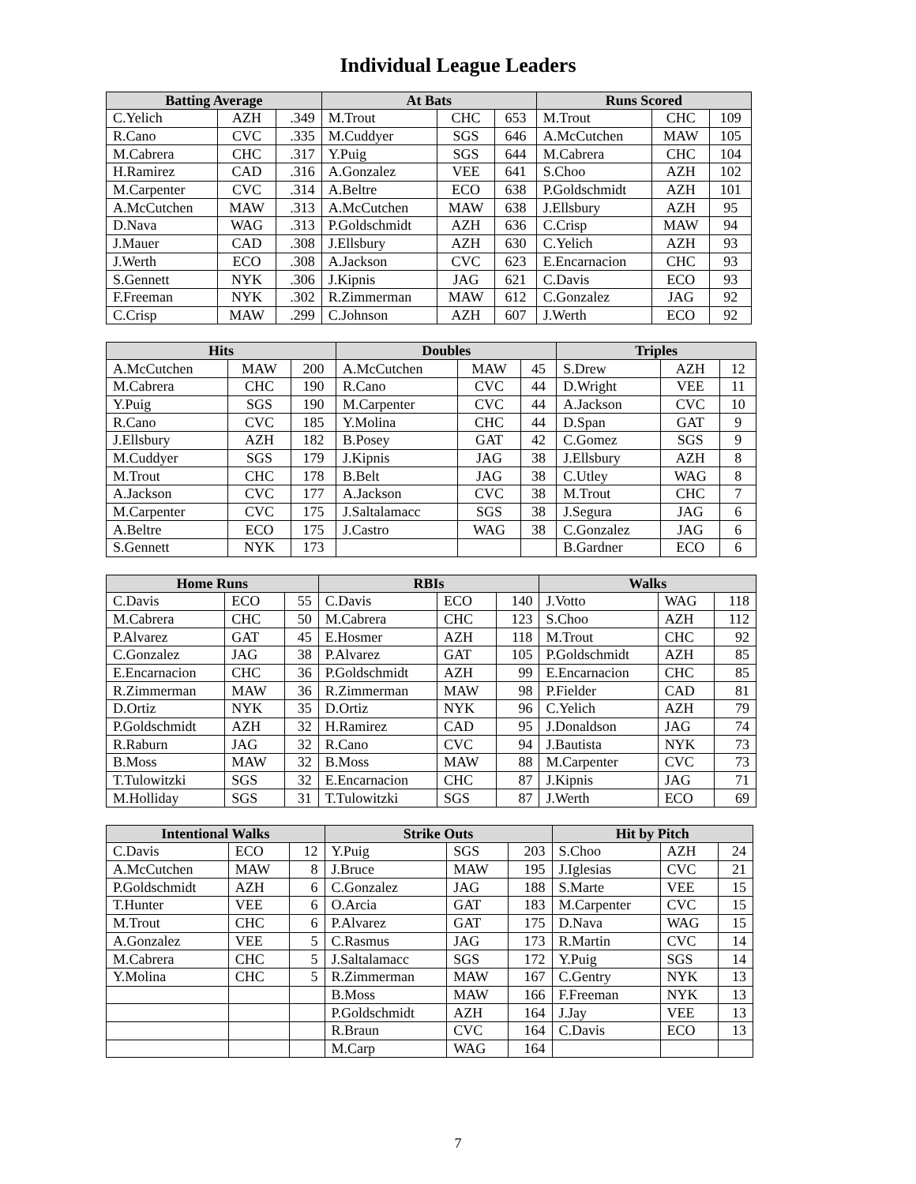Individual League Leaders
| Batting Average | | | At Bats | | | Runs Scored | | |
| --- | --- | --- | --- | --- | --- | --- | --- | --- |
| C.Yelich | AZH | .349 | M.Trout | CHC | 653 | M.Trout | CHC | 109 |
| R.Cano | CVC | .335 | M.Cuddyer | SGS | 646 | A.McCutchen | MAW | 105 |
| M.Cabrera | CHC | .317 | Y.Puig | SGS | 644 | M.Cabrera | CHC | 104 |
| H.Ramirez | CAD | .316 | A.Gonzalez | VEE | 641 | S.Choo | AZH | 102 |
| M.Carpenter | CVC | .314 | A.Beltre | ECO | 638 | P.Goldschmidt | AZH | 101 |
| A.McCutchen | MAW | .313 | A.McCutchen | MAW | 638 | J.Ellsbury | AZH | 95 |
| D.Nava | WAG | .313 | P.Goldschmidt | AZH | 636 | C.Crisp | MAW | 94 |
| J.Mauer | CAD | .308 | J.Ellsbury | AZH | 630 | C.Yelich | AZH | 93 |
| J.Werth | ECO | .308 | A.Jackson | CVC | 623 | E.Encarnacion | CHC | 93 |
| S.Gennett | NYK | .306 | J.Kipnis | JAG | 621 | C.Davis | ECO | 93 |
| F.Freeman | NYK | .302 | R.Zimmerman | MAW | 612 | C.Gonzalez | JAG | 92 |
| C.Crisp | MAW | .299 | C.Johnson | AZH | 607 | J.Werth | ECO | 92 |
| Hits | | | Doubles | | | Triples | | |
| --- | --- | --- | --- | --- | --- | --- | --- | --- |
| A.McCutchen | MAW | 200 | A.McCutchen | MAW | 45 | S.Drew | AZH | 12 |
| M.Cabrera | CHC | 190 | R.Cano | CVC | 44 | D.Wright | VEE | 11 |
| Y.Puig | SGS | 190 | M.Carpenter | CVC | 44 | A.Jackson | CVC | 10 |
| R.Cano | CVC | 185 | Y.Molina | CHC | 44 | D.Span | GAT | 9 |
| J.Ellsbury | AZH | 182 | B.Posey | GAT | 42 | C.Gomez | SGS | 9 |
| M.Cuddyer | SGS | 179 | J.Kipnis | JAG | 38 | J.Ellsbury | AZH | 8 |
| M.Trout | CHC | 178 | B.Belt | JAG | 38 | C.Utley | WAG | 8 |
| A.Jackson | CVC | 177 | A.Jackson | CVC | 38 | M.Trout | CHC | 7 |
| M.Carpenter | CVC | 175 | J.Saltalamacc | SGS | 38 | J.Segura | JAG | 6 |
| A.Beltre | ECO | 175 | J.Castro | WAG | 38 | C.Gonzalez | JAG | 6 |
| S.Gennett | NYK | 173 | | | | B.Gardner | ECO | 6 |
| Home Runs | | | RBIs | | | Walks | | |
| --- | --- | --- | --- | --- | --- | --- | --- | --- |
| C.Davis | ECO | 55 | C.Davis | ECO | 140 | J.Votto | WAG | 118 |
| M.Cabrera | CHC | 50 | M.Cabrera | CHC | 123 | S.Choo | AZH | 112 |
| P.Alvarez | GAT | 45 | E.Hosmer | AZH | 118 | M.Trout | CHC | 92 |
| C.Gonzalez | JAG | 38 | P.Alvarez | GAT | 105 | P.Goldschmidt | AZH | 85 |
| E.Encarnacion | CHC | 36 | P.Goldschmidt | AZH | 99 | E.Encarnacion | CHC | 85 |
| R.Zimmerman | MAW | 36 | R.Zimmerman | MAW | 98 | P.Fielder | CAD | 81 |
| D.Ortiz | NYK | 35 | D.Ortiz | NYK | 96 | C.Yelich | AZH | 79 |
| P.Goldschmidt | AZH | 32 | H.Ramirez | CAD | 95 | J.Donaldson | JAG | 74 |
| R.Raburn | JAG | 32 | R.Cano | CVC | 94 | J.Bautista | NYK | 73 |
| B.Moss | MAW | 32 | B.Moss | MAW | 88 | M.Carpenter | CVC | 73 |
| T.Tulowitzki | SGS | 32 | E.Encarnacion | CHC | 87 | J.Kipnis | JAG | 71 |
| M.Holliday | SGS | 31 | T.Tulowitzki | SGS | 87 | J.Werth | ECO | 69 |
| Intentional Walks | | | Strike Outs | | | Hit by Pitch | | |
| --- | --- | --- | --- | --- | --- | --- | --- | --- |
| C.Davis | ECO | 12 | Y.Puig | SGS | 203 | S.Choo | AZH | 24 |
| A.McCutchen | MAW | 8 | J.Bruce | MAW | 195 | J.Iglesias | CVC | 21 |
| P.Goldschmidt | AZH | 6 | C.Gonzalez | JAG | 188 | S.Marte | VEE | 15 |
| T.Hunter | VEE | 6 | O.Arcia | GAT | 183 | M.Carpenter | CVC | 15 |
| M.Trout | CHC | 6 | P.Alvarez | GAT | 175 | D.Nava | WAG | 15 |
| A.Gonzalez | VEE | 5 | C.Rasmus | JAG | 173 | R.Martin | CVC | 14 |
| M.Cabrera | CHC | 5 | J.Saltalamacc | SGS | 172 | Y.Puig | SGS | 14 |
| Y.Molina | CHC | 5 | R.Zimmerman | MAW | 167 | C.Gentry | NYK | 13 |
| | | | B.Moss | MAW | 166 | F.Freeman | NYK | 13 |
| | | | P.Goldschmidt | AZH | 164 | J.Jay | VEE | 13 |
| | | | R.Braun | CVC | 164 | C.Davis | ECO | 13 |
| | | | M.Carp | WAG | 164 | | | |
7